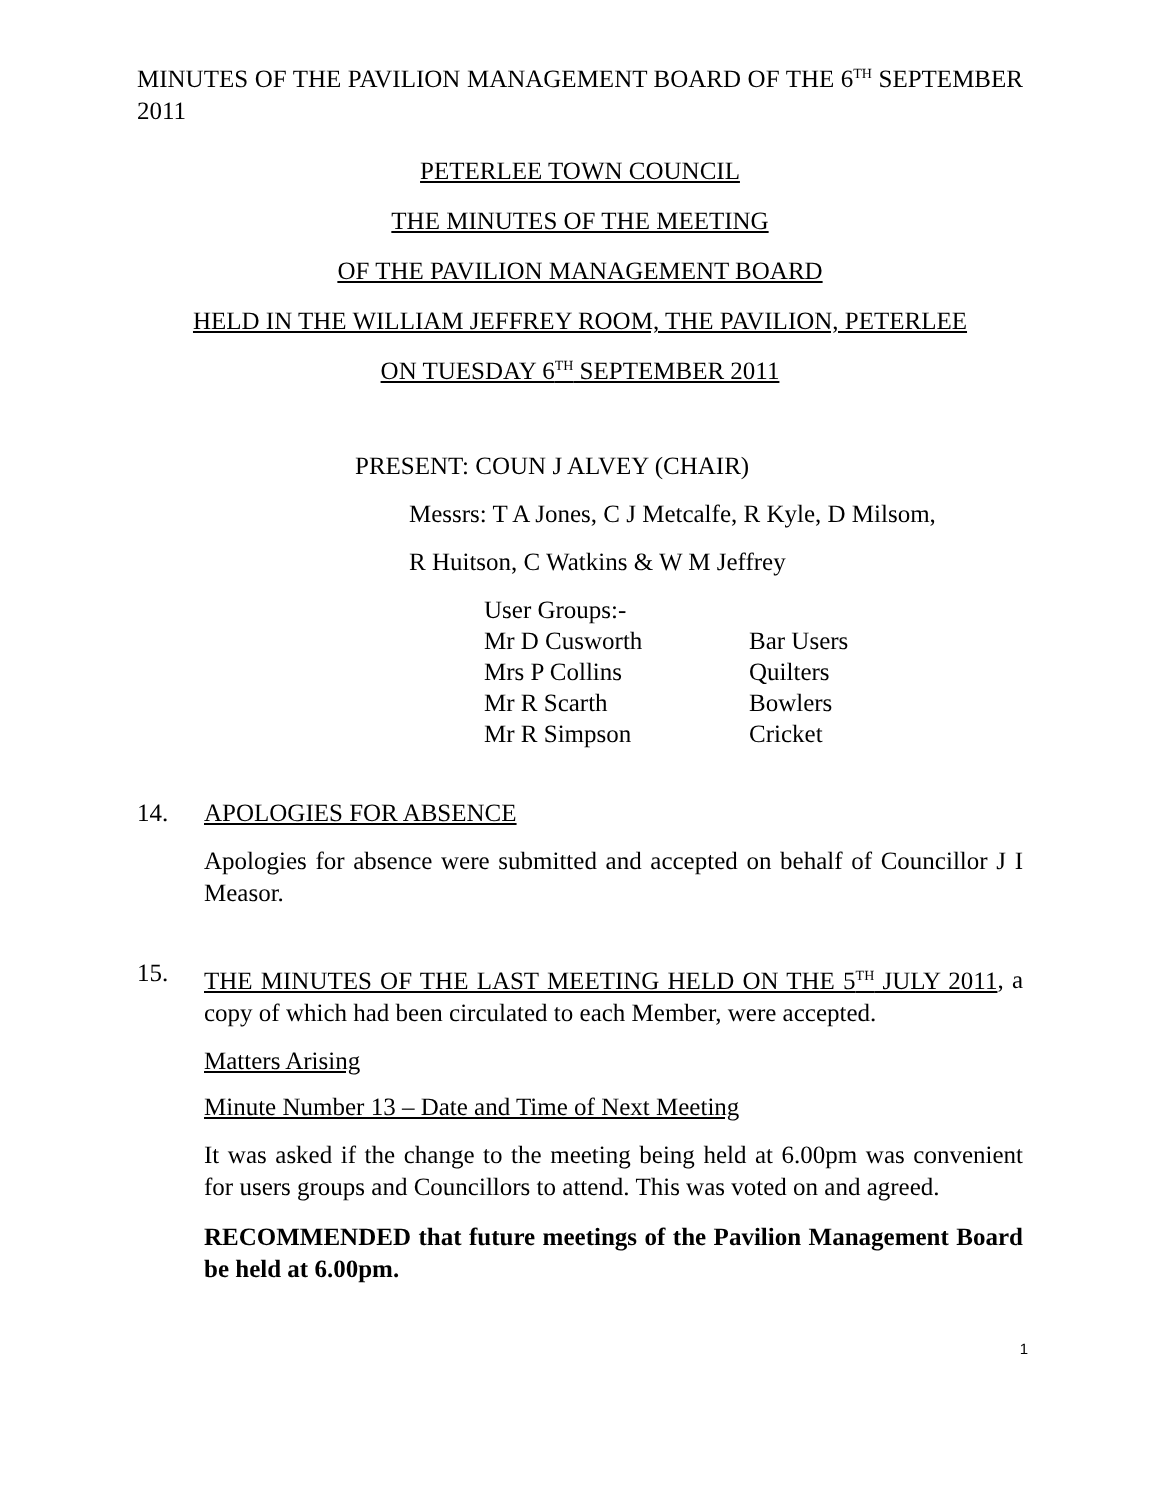MINUTES OF THE PAVILION MANAGEMENT BOARD OF THE 6<sup>TH</sup> SEPTEMBER 2011
PETERLEE TOWN COUNCIL
THE MINUTES OF THE MEETING
OF THE PAVILION MANAGEMENT BOARD
HELD IN THE WILLIAM JEFFREY ROOM, THE PAVILION, PETERLEE
ON TUESDAY 6<sup>TH</sup> SEPTEMBER 2011
PRESENT: COUN J ALVEY (CHAIR)
Messrs: T A Jones, C J Metcalfe, R Kyle, D Milsom,
R Huitson, C Watkins & W M Jeffrey
| User Groups:- | |
| Mr D Cusworth | Bar Users |
| Mrs P Collins | Quilters |
| Mr R Scarth | Bowlers |
| Mr R Simpson | Cricket |
14. APOLOGIES FOR ABSENCE
Apologies for absence were submitted and accepted on behalf of Councillor J I Measor.
15.
THE MINUTES OF THE LAST MEETING HELD ON THE 5<sup>TH</sup> JULY 2011, a copy of which had been circulated to each Member, were accepted.
Matters Arising
Minute Number 13 – Date and Time of Next Meeting
It was asked if the change to the meeting being held at 6.00pm was convenient for users groups and Councillors to attend. This was voted on and agreed.
RECOMMENDED that future meetings of the Pavilion Management Board be held at 6.00pm.
1